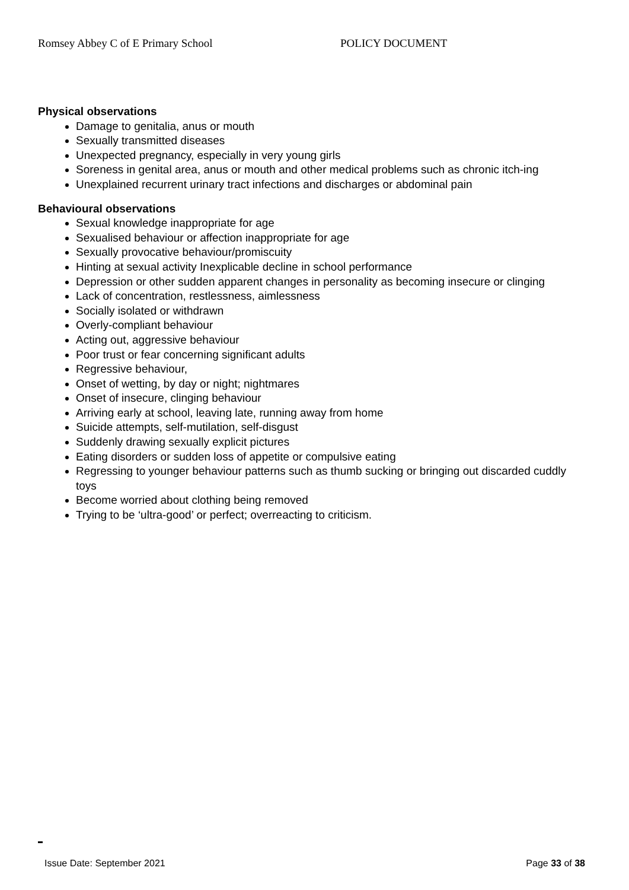Romsey Abbey C of E Primary School POLICY DOCUMENT
Physical observations
Damage to genitalia, anus or mouth
Sexually transmitted diseases
Unexpected pregnancy, especially in very young girls
Soreness in genital area, anus or mouth and other medical problems such as chronic itch-ing
Unexplained recurrent urinary tract infections and discharges or abdominal pain
Behavioural observations
Sexual knowledge inappropriate for age
Sexualised behaviour or affection inappropriate for age
Sexually provocative behaviour/promiscuity
Hinting at sexual activity Inexplicable decline in school performance
Depression or other sudden apparent changes in personality as becoming insecure or clinging
Lack of concentration, restlessness, aimlessness
Socially isolated or withdrawn
Overly-compliant behaviour
Acting out, aggressive behaviour
Poor trust or fear concerning significant adults
Regressive behaviour,
Onset of wetting, by day or night; nightmares
Onset of insecure, clinging behaviour
Arriving early at school, leaving late, running away from home
Suicide attempts, self-mutilation, self-disgust
Suddenly drawing sexually explicit pictures
Eating disorders or sudden loss of appetite or compulsive eating
Regressing to younger behaviour patterns such as thumb sucking or bringing out discarded cuddly toys
Become worried about clothing being removed
Trying to be ‘ultra-good’ or perfect; overreacting to criticism.
Issue Date: September 2021 Page 33 of 38